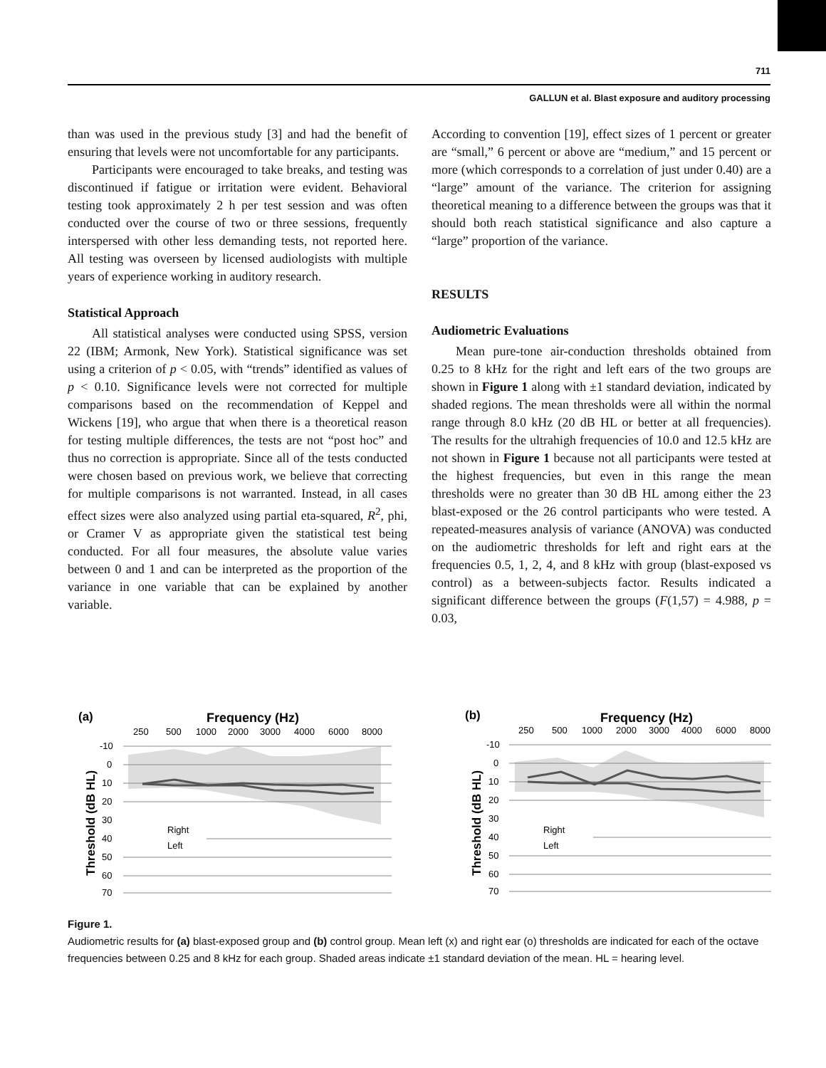711
GALLUN et al. Blast exposure and auditory processing
than was used in the previous study [3] and had the benefit of ensuring that levels were not uncomfortable for any participants.
Participants were encouraged to take breaks, and testing was discontinued if fatigue or irritation were evident. Behavioral testing took approximately 2 h per test session and was often conducted over the course of two or three sessions, frequently interspersed with other less demanding tests, not reported here. All testing was overseen by licensed audiologists with multiple years of experience working in auditory research.
Statistical Approach
All statistical analyses were conducted using SPSS, version 22 (IBM; Armonk, New York). Statistical significance was set using a criterion of p < 0.05, with “trends” identified as values of p < 0.10. Significance levels were not corrected for multiple comparisons based on the recommendation of Keppel and Wickens [19], who argue that when there is a theoretical reason for testing multiple differences, the tests are not “post hoc” and thus no correction is appropriate. Since all of the tests conducted were chosen based on previous work, we believe that correcting for multiple comparisons is not warranted. Instead, in all cases effect sizes were also analyzed using partial eta-squared, R<sup>2</sup>, phi, or Cramer V as appropriate given the statistical test being conducted. For all four measures, the absolute value varies between 0 and 1 and can be interpreted as the proportion of the variance in one variable that can be explained by another variable.
According to convention [19], effect sizes of 1 percent or greater are “small,” 6 percent or above are “medium,” and 15 percent or more (which corresponds to a correlation of just under 0.40) are a “large” amount of the variance. The criterion for assigning theoretical meaning to a difference between the groups was that it should both reach statistical significance and also capture a “large” proportion of the variance.
RESULTS
Audiometric Evaluations
Mean pure-tone air-conduction thresholds obtained from 0.25 to 8 kHz for the right and left ears of the two groups are shown in Figure 1 along with ±1 standard deviation, indicated by shaded regions. The mean thresholds were all within the normal range through 8.0 kHz (20 dB HL or better at all frequencies). The results for the ultrahigh frequencies of 10.0 and 12.5 kHz are not shown in Figure 1 because not all participants were tested at the highest frequencies, but even in this range the mean thresholds were no greater than 30 dB HL among either the 23 blast-exposed or the 26 control participants who were tested. A repeated-measures analysis of variance (ANOVA) was conducted on the audiometric thresholds for left and right ears at the frequencies 0.5, 1, 2, 4, and 8 kHz with group (blast-exposed vs control) as a between-subjects factor. Results indicated a significant difference between the groups (F(1,57) = 4.988, p = 0.03,
(a)
Frequency (Hz)
250
500
1000
2000
3000
4000
6000
8000
-10
0
10
20
30
40
50
60
70
Threshold (dB HL)
Right
Left
(b)
Frequency (Hz)
250
500
1000
2000
3000
4000
6000
8000
-10
0
10
20
30
40
50
60
70
Threshold (dB HL)
Right
Left
Figure 1.
Audiometric results for (a) blast-exposed group and (b) control group. Mean left (x) and right ear (o) thresholds are indicated for each of the octave frequencies between 0.25 and 8 kHz for each group. Shaded areas indicate ±1 standard deviation of the mean. HL = hearing level.